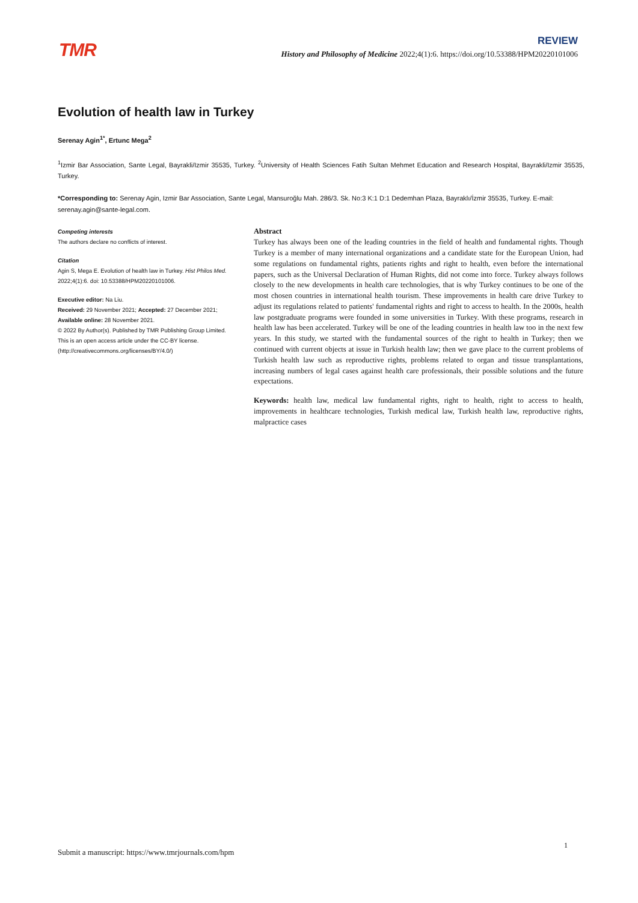TMR
REVIEW
History and Philosophy of Medicine 2022;4(1):6. https://doi.org/10.53388/HPM20220101006
Evolution of health law in Turkey
Serenay Agin<sup>1*</sup>, Ertunc Mega<sup>2</sup>
<sup>1</sup> Izmir Bar Association, Sante Legal, Bayrakli/Izmir 35535, Turkey. <sup>2</sup>University of Health Sciences Fatih Sultan Mehmet Education and Research Hospital, Bayrakli/Izmir 35535, Turkey.
*Corresponding to: Serenay Agin, Izmir Bar Association, Sante Legal, Mansuroğlu Mah. 286/3. Sk. No:3 K:1 D:1 Dedemhan Plaza, Bayraklı/İzmir 35535, Turkey. E-mail: serenay.agin@sante-legal.com.
Competing interests
The authors declare no conflicts of interest.
Citation
Agin S, Mega E. Evolution of health law in Turkey. Hist Philos Med. 2022;4(1):6. doi: 10.53388/HPM20220101006.
Executive editor: Na Liu.
Received: 29 November 2021; Accepted: 27 December 2021; Available online: 28 November 2021.
© 2022 By Author(s). Published by TMR Publishing Group Limited. This is an open access article under the CC-BY license. (http://creativecommons.org/licenses/BY/4.0/)
Abstract
Turkey has always been one of the leading countries in the field of health and fundamental rights. Though Turkey is a member of many international organizations and a candidate state for the European Union, had some regulations on fundamental rights, patients rights and right to health, even before the international papers, such as the Universal Declaration of Human Rights, did not come into force. Turkey always follows closely to the new developments in health care technologies, that is why Turkey continues to be one of the most chosen countries in international health tourism. These improvements in health care drive Turkey to adjust its regulations related to patients' fundamental rights and right to access to health. In the 2000s, health law postgraduate programs were founded in some universities in Turkey. With these programs, research in health law has been accelerated. Turkey will be one of the leading countries in health law too in the next few years. In this study, we started with the fundamental sources of the right to health in Turkey; then we continued with current objects at issue in Turkish health law; then we gave place to the current problems of Turkish health law such as reproductive rights, problems related to organ and tissue transplantations, increasing numbers of legal cases against health care professionals, their possible solutions and the future expectations.
Keywords: health law, medical law fundamental rights, right to health, right to access to health, improvements in healthcare technologies, Turkish medical law, Turkish health law, reproductive rights, malpractice cases
1
Submit a manuscript: https://www.tmrjournals.com/hpm